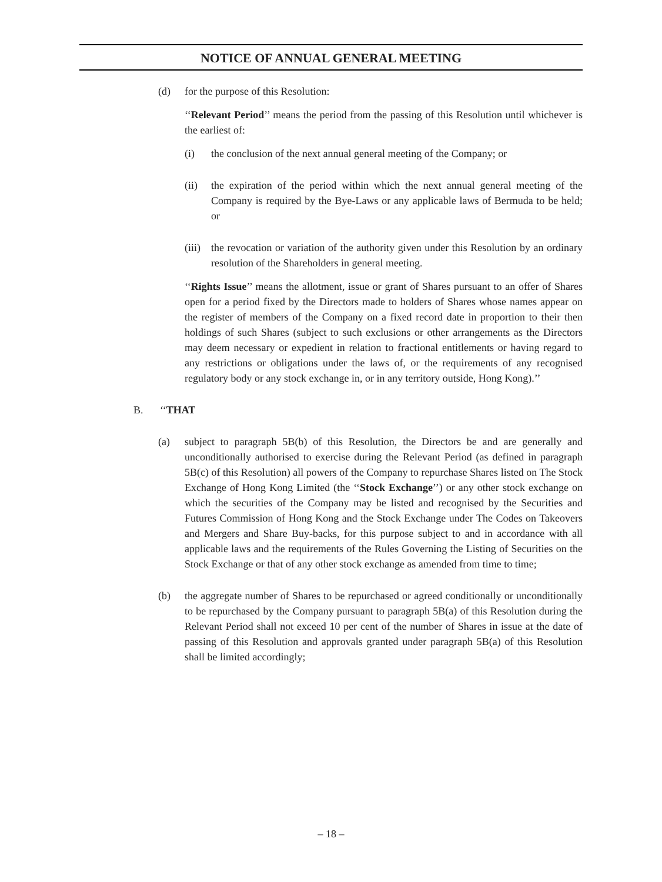NOTICE OF ANNUAL GENERAL MEETING
(d) for the purpose of this Resolution:
‘‘Relevant Period’’ means the period from the passing of this Resolution until whichever is the earliest of:
(i) the conclusion of the next annual general meeting of the Company; or
(ii) the expiration of the period within which the next annual general meeting of the Company is required by the Bye-Laws or any applicable laws of Bermuda to be held; or
(iii) the revocation or variation of the authority given under this Resolution by an ordinary resolution of the Shareholders in general meeting.
‘‘Rights Issue’’ means the allotment, issue or grant of Shares pursuant to an offer of Shares open for a period fixed by the Directors made to holders of Shares whose names appear on the register of members of the Company on a fixed record date in proportion to their then holdings of such Shares (subject to such exclusions or other arrangements as the Directors may deem necessary or expedient in relation to fractional entitlements or having regard to any restrictions or obligations under the laws of, or the requirements of any recognised regulatory body or any stock exchange in, or in any territory outside, Hong Kong).’’
B. ‘‘THAT
(a) subject to paragraph 5B(b) of this Resolution, the Directors be and are generally and unconditionally authorised to exercise during the Relevant Period (as defined in paragraph 5B(c) of this Resolution) all powers of the Company to repurchase Shares listed on The Stock Exchange of Hong Kong Limited (the ‘‘Stock Exchange’’) or any other stock exchange on which the securities of the Company may be listed and recognised by the Securities and Futures Commission of Hong Kong and the Stock Exchange under The Codes on Takeovers and Mergers and Share Buy-backs, for this purpose subject to and in accordance with all applicable laws and the requirements of the Rules Governing the Listing of Securities on the Stock Exchange or that of any other stock exchange as amended from time to time;
(b) the aggregate number of Shares to be repurchased or agreed conditionally or unconditionally to be repurchased by the Company pursuant to paragraph 5B(a) of this Resolution during the Relevant Period shall not exceed 10 per cent of the number of Shares in issue at the date of passing of this Resolution and approvals granted under paragraph 5B(a) of this Resolution shall be limited accordingly;
– 18 –